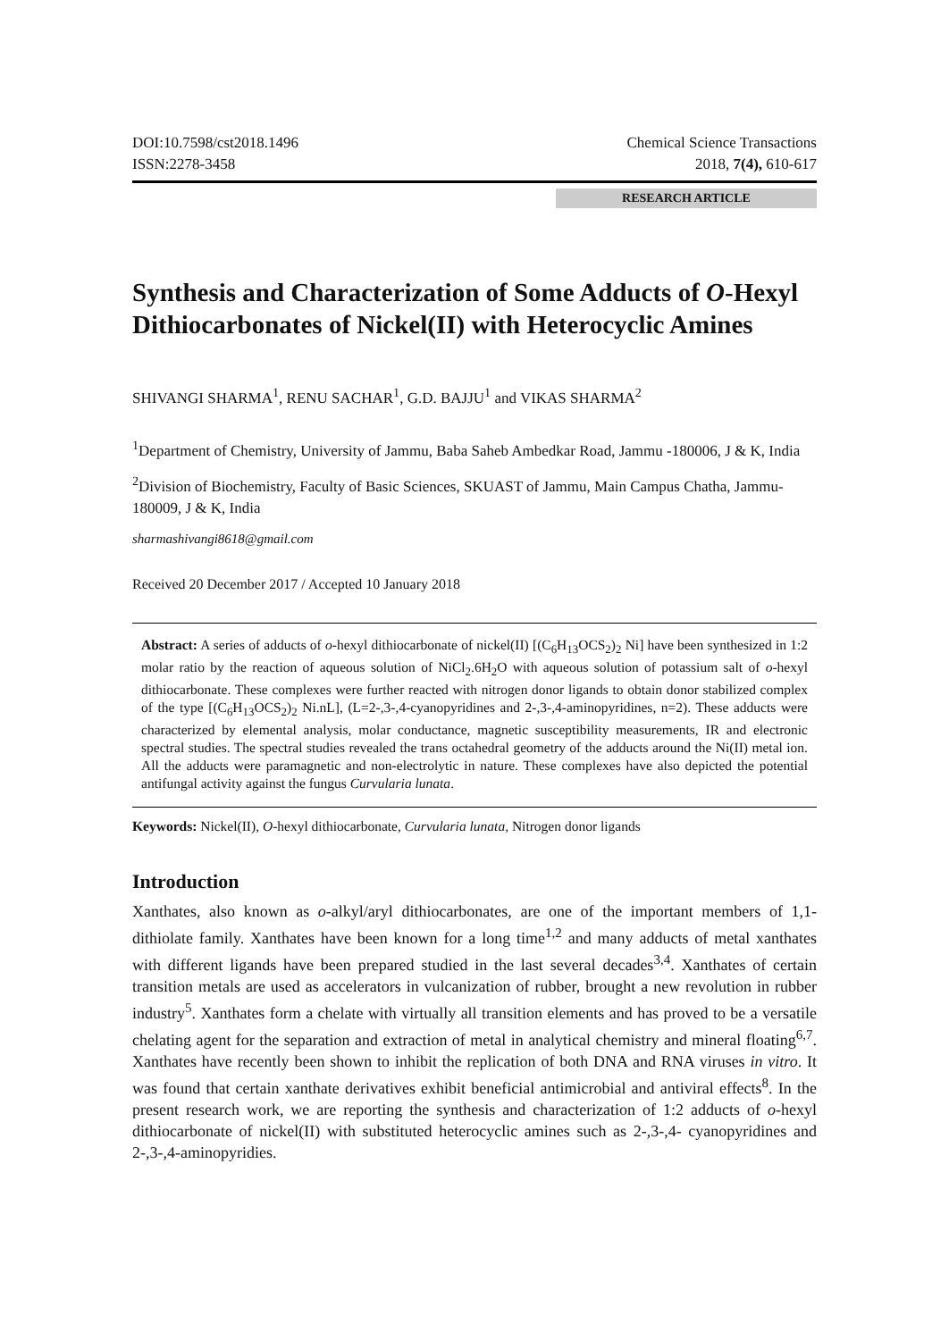DOI:10.7598/cst2018.1496
ISSN:2278-3458
Chemical Science Transactions
2018, 7(4), 610-617
RESEARCH ARTICLE
Synthesis and Characterization of Some Adducts of O-Hexyl Dithiocarbonates of Nickel(II) with Heterocyclic Amines
SHIVANGI SHARMA<sup>1</sup>, RENU SACHAR<sup>1</sup>, G.D. BAJJU<sup>1</sup> and VIKAS SHARMA<sup>2</sup>
<sup>1</sup> Department of Chemistry, University of Jammu, Baba Saheb Ambedkar Road, Jammu -180006, J & K, India
<sup>2</sup> Division of Biochemistry, Faculty of Basic Sciences, SKUAST of Jammu, Main Campus Chatha, Jammu-180009, J & K, India
sharmashivangi8618@gmail.com
Received 20 December 2017 / Accepted 10 January 2018
Abstract: A series of adducts of o-hexyl dithiocarbonate of nickel(II) [(C<sub>6</sub>H<sub>13</sub>OCS<sub>2</sub>)<sub>2</sub> Ni] have been synthesized in 1:2 molar ratio by the reaction of aqueous solution of NiCl<sub>2</sub>.6H<sub>2</sub>O with aqueous solution of potassium salt of o-hexyl dithiocarbonate. These complexes were further reacted with nitrogen donor ligands to obtain donor stabilized complex of the type [(C<sub>6</sub>H<sub>13</sub>OCS<sub>2</sub>)<sub>2</sub> Ni.nL], (L=2-,3-,4-cyanopyridines and 2-,3-,4-aminopyridines, n=2). These adducts were characterized by elemental analysis, molar conductance, magnetic susceptibility measurements, IR and electronic spectral studies. The spectral studies revealed the trans octahedral geometry of the adducts around the Ni(II) metal ion. All the adducts were paramagnetic and non-electrolytic in nature. These complexes have also depicted the potential antifungal activity against the fungus Curvularia lunata.
Keywords: Nickel(II), O-hexyl dithiocarbonate, Curvularia lunata, Nitrogen donor ligands
Introduction
Xanthates, also known as o-alkyl/aryl dithiocarbonates, are one of the important members of 1,1-dithiolate family. Xanthates have been known for a long time<sup>1,2</sup> and many adducts of metal xanthates with different ligands have been prepared studied in the last several decades<sup>3,4</sup>. Xanthates of certain transition metals are used as accelerators in vulcanization of rubber, brought a new revolution in rubber industry<sup>5</sup>. Xanthates form a chelate with virtually all transition elements and has proved to be a versatile chelating agent for the separation and extraction of metal in analytical chemistry and mineral floating<sup>6,7</sup>. Xanthates have recently been shown to inhibit the replication of both DNA and RNA viruses in vitro. It was found that certain xanthate derivatives exhibit beneficial antimicrobial and antiviral effects<sup>8</sup>. In the present research work, we are reporting the synthesis and characterization of 1:2 adducts of o-hexyl dithiocarbonate of nickel(II) with substituted heterocyclic amines such as 2-,3-,4- cyanopyridines and 2-,3-,4-aminopyridies.